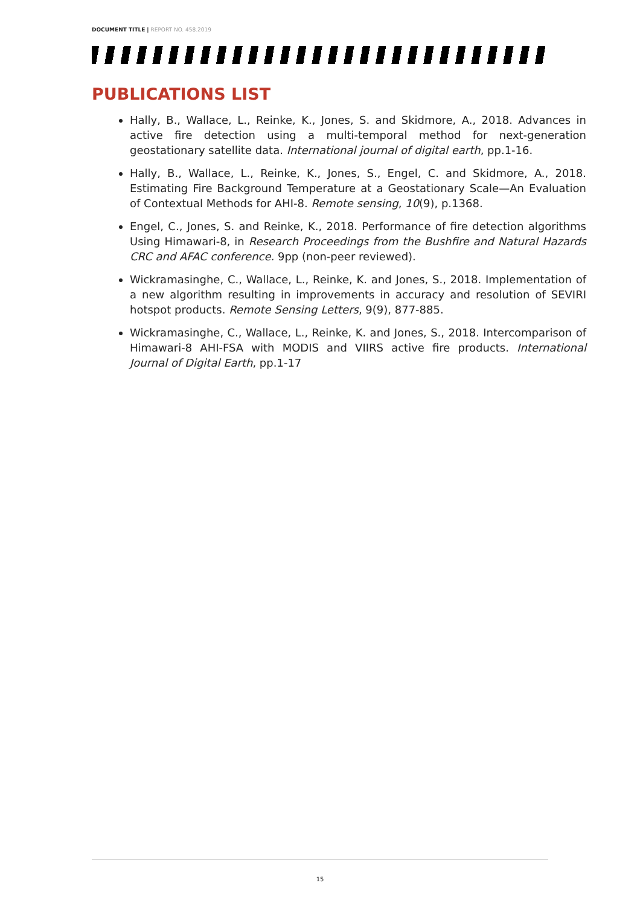DOCUMENT TITLE | REPORT NO. 458.2019
PUBLICATIONS LIST
Hally, B., Wallace, L., Reinke, K., Jones, S. and Skidmore, A., 2018. Advances in active fire detection using a multi-temporal method for next-generation geostationary satellite data. International journal of digital earth, pp.1-16.
Hally, B., Wallace, L., Reinke, K., Jones, S., Engel, C. and Skidmore, A., 2018. Estimating Fire Background Temperature at a Geostationary Scale—An Evaluation of Contextual Methods for AHI-8. Remote sensing, 10(9), p.1368.
Engel, C., Jones, S. and Reinke, K., 2018. Performance of fire detection algorithms Using Himawari-8, in Research Proceedings from the Bushfire and Natural Hazards CRC and AFAC conference. 9pp (non-peer reviewed).
Wickramasinghe, C., Wallace, L., Reinke, K. and Jones, S., 2018. Implementation of a new algorithm resulting in improvements in accuracy and resolution of SEVIRI hotspot products. Remote Sensing Letters, 9(9), 877-885.
Wickramasinghe, C., Wallace, L., Reinke, K. and Jones, S., 2018. Intercomparison of Himawari-8 AHI-FSA with MODIS and VIIRS active fire products. International Journal of Digital Earth, pp.1-17
15